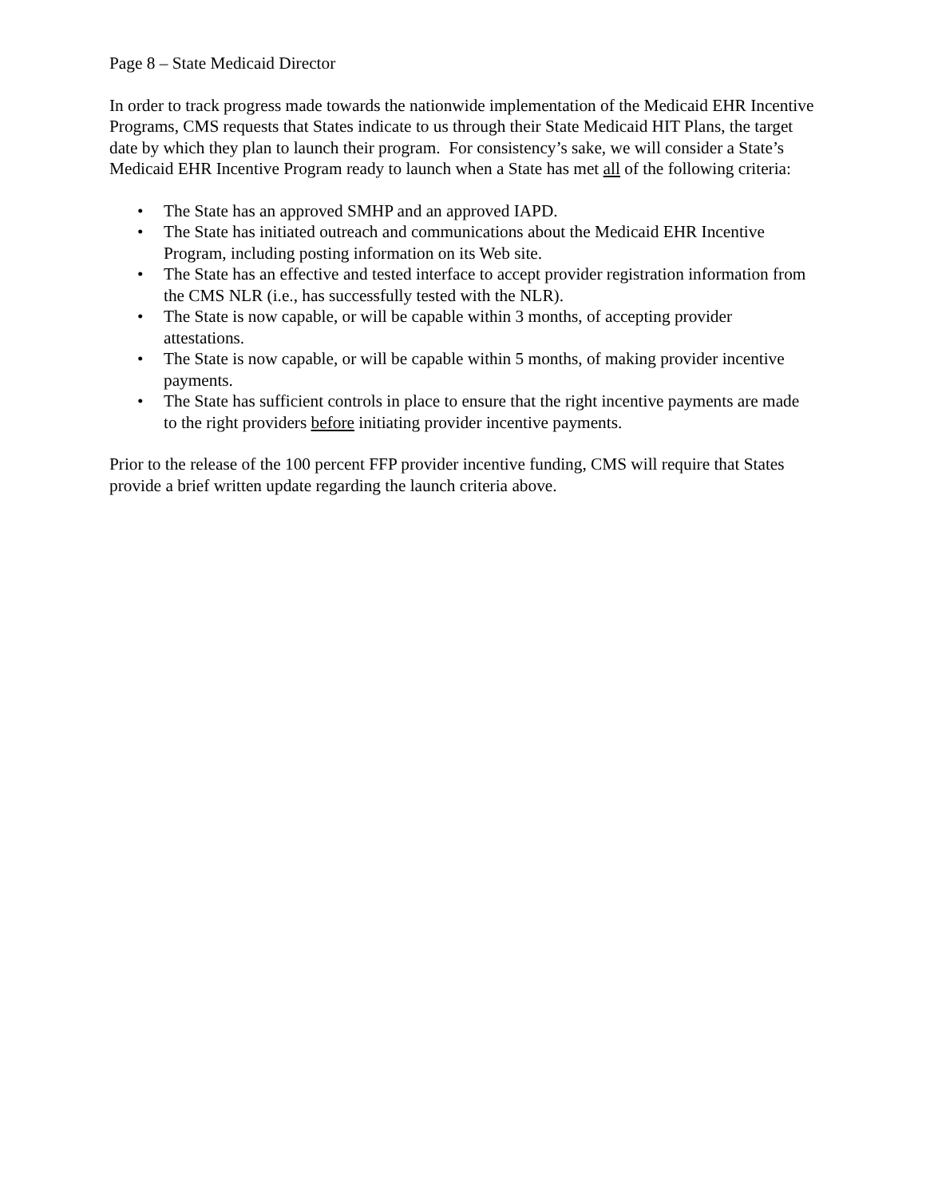Page 8 – State Medicaid Director
In order to track progress made towards the nationwide implementation of the Medicaid EHR Incentive Programs, CMS requests that States indicate to us through their State Medicaid HIT Plans, the target date by which they plan to launch their program. For consistency’s sake, we will consider a State’s Medicaid EHR Incentive Program ready to launch when a State has met all of the following criteria:
• The State has an approved SMHP and an approved IAPD.
• The State has initiated outreach and communications about the Medicaid EHR Incentive Program, including posting information on its Web site.
• The State has an effective and tested interface to accept provider registration information from the CMS NLR (i.e., has successfully tested with the NLR).
• The State is now capable, or will be capable within 3 months, of accepting provider attestations.
• The State is now capable, or will be capable within 5 months, of making provider incentive payments.
• The State has sufficient controls in place to ensure that the right incentive payments are made to the right providers before initiating provider incentive payments.
Prior to the release of the 100 percent FFP provider incentive funding, CMS will require that States provide a brief written update regarding the launch criteria above.